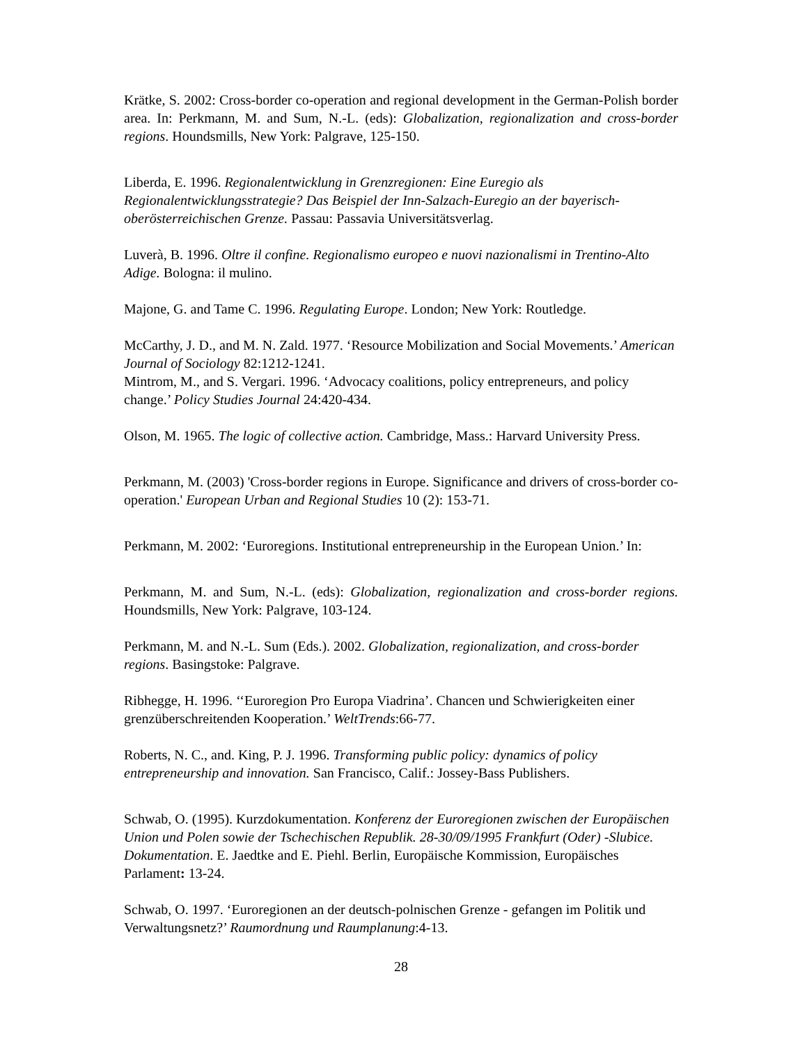Krätke, S. 2002: Cross-border co-operation and regional development in the German-Polish border area. In: Perkmann, M. and Sum, N.-L. (eds): Globalization, regionalization and cross-border regions. Houndsmills, New York: Palgrave, 125-150.
Liberda, E. 1996. Regionalentwicklung in Grenzregionen: Eine Euregio als Regionalentwicklungsstrategie? Das Beispiel der Inn-Salzach-Euregio an der bayerisch-oberösterreichischen Grenze. Passau: Passavia Universitätsverlag.
Luverà, B. 1996. Oltre il confine. Regionalismo europeo e nuovi nazionalismi in Trentino-Alto Adige. Bologna: il mulino.
Majone, G. and Tame C. 1996. Regulating Europe. London; New York: Routledge.
McCarthy, J. D., and M. N. Zald. 1977. ‘Resource Mobilization and Social Movements.’ American Journal of Sociology 82:1212-1241.
Mintrom, M., and S. Vergari. 1996. ‘Advocacy coalitions, policy entrepreneurs, and policy change.’ Policy Studies Journal 24:420-434.
Olson, M. 1965. The logic of collective action. Cambridge, Mass.: Harvard University Press.
Perkmann, M. (2003) 'Cross-border regions in Europe. Significance and drivers of cross-border co-operation.' European Urban and Regional Studies 10 (2): 153-71.
Perkmann, M. 2002: ‘Euroregions. Institutional entrepreneurship in the European Union.’ In:
Perkmann, M. and Sum, N.-L. (eds): Globalization, regionalization and cross-border regions. Houndsmills, New York: Palgrave, 103-124.
Perkmann, M. and N.-L. Sum (Eds.). 2002. Globalization, regionalization, and cross-border regions. Basingstoke: Palgrave.
Ribhegge, H. 1996. ‘‘Euroregion Pro Europa Viadrina’. Chancen und Schwierigkeiten einer grenzüberschreitenden Kooperation.’ WeltTrends:66-77.
Roberts, N. C., and. King, P. J. 1996. Transforming public policy: dynamics of policy entrepreneurship and innovation. San Francisco, Calif.: Jossey-Bass Publishers.
Schwab, O. (1995). Kurzdokumentation. Konferenz der Euroregionen zwischen der Europäischen Union und Polen sowie der Tschechischen Republik. 28-30/09/1995 Frankfurt (Oder) -Slubice. Dokumentation. E. Jaedtke and E. Piehl. Berlin, Europäische Kommission, Europäisches Parlament: 13-24.
Schwab, O. 1997. ‘Euroregionen an der deutsch-polnischen Grenze - gefangen im Politik und Verwaltungsnetz?’ Raumordnung und Raumplanung:4-13.
28